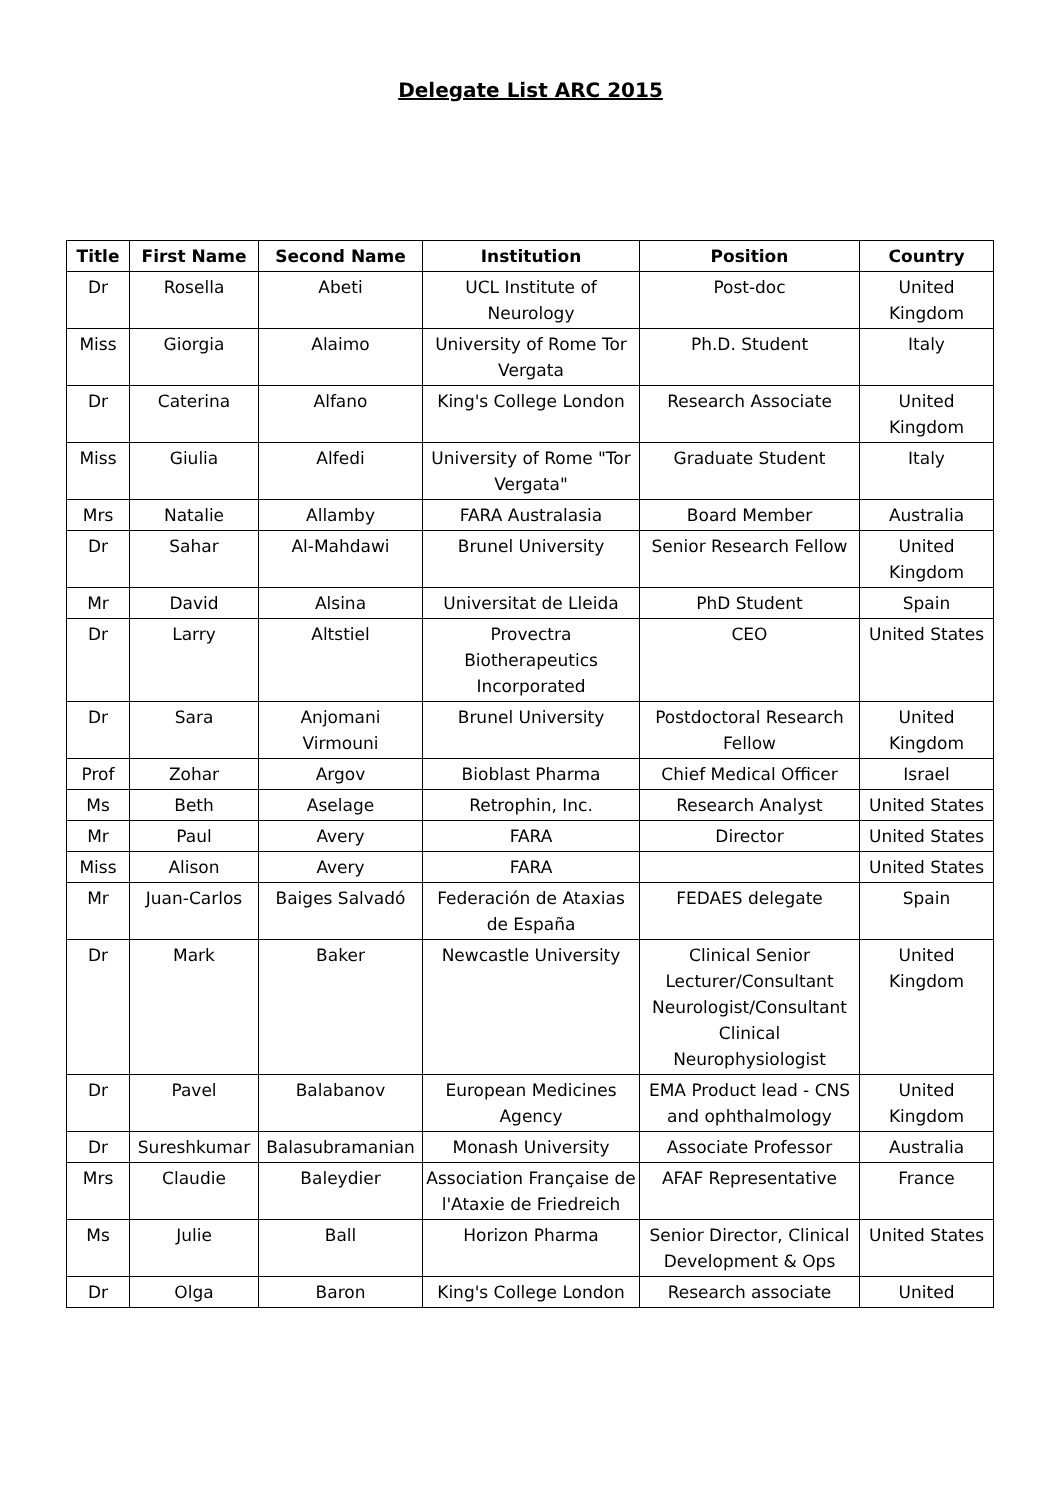Delegate List ARC 2015
| Title | First Name | Second Name | Institution | Position | Country |
| --- | --- | --- | --- | --- | --- |
| Dr | Rosella | Abeti | UCL Institute of Neurology | Post-doc | United Kingdom |
| Miss | Giorgia | Alaimo | University of Rome Tor Vergata | Ph.D. Student | Italy |
| Dr | Caterina | Alfano | King's College London | Research Associate | United Kingdom |
| Miss | Giulia | Alfedi | University of Rome "Tor Vergata" | Graduate Student | Italy |
| Mrs | Natalie | Allamby | FARA Australasia | Board Member | Australia |
| Dr | Sahar | Al-Mahdawi | Brunel University | Senior Research Fellow | United Kingdom |
| Mr | David | Alsina | Universitat de Lleida | PhD Student | Spain |
| Dr | Larry | Altstiel | Provectra Biotherapeutics Incorporated | CEO | United States |
| Dr | Sara | Anjomani Virmouni | Brunel University | Postdoctoral Research Fellow | United Kingdom |
| Prof | Zohar | Argov | Bioblast Pharma | Chief Medical Officer | Israel |
| Ms | Beth | Aselage | Retrophin, Inc. | Research Analyst | United States |
| Mr | Paul | Avery | FARA | Director | United States |
| Miss | Alison | Avery | FARA | | United States |
| Mr | Juan-Carlos | Baiges Salvadó | Federación de Ataxias de España | FEDAES delegate | Spain |
| Dr | Mark | Baker | Newcastle University | Clinical Senior Lecturer/Consultant Neurologist/Consultant Clinical Neurophysiologist | United Kingdom |
| Dr | Pavel | Balabanov | European Medicines Agency | EMA Product lead - CNS and ophthalmology | United Kingdom |
| Dr | Sureshkumar | Balasubramanian | Monash University | Associate Professor | Australia |
| Mrs | Claudie | Baleydier | Association Française de l'Ataxie de Friedreich | AFAF Representative | France |
| Ms | Julie | Ball | Horizon Pharma | Senior Director, Clinical Development & Ops | United States |
| Dr | Olga | Baron | King's College London | Research associate | United |